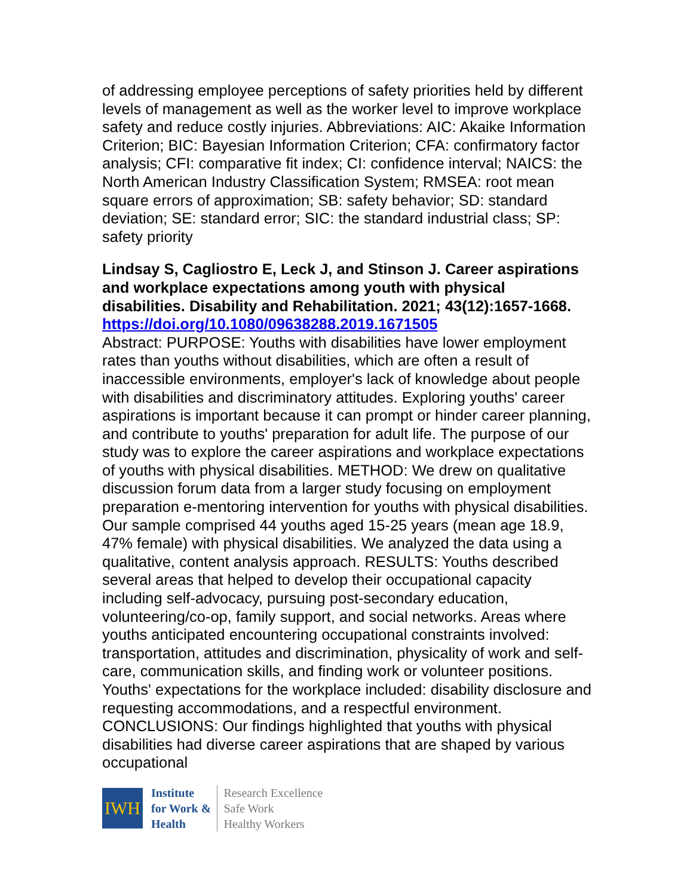of addressing employee perceptions of safety priorities held by different levels of management as well as the worker level to improve workplace safety and reduce costly injuries. Abbreviations: AIC: Akaike Information Criterion; BIC: Bayesian Information Criterion; CFA: confirmatory factor analysis; CFI: comparative fit index; CI: confidence interval; NAICS: the North American Industry Classification System; RMSEA: root mean square errors of approximation; SB: safety behavior; SD: standard deviation; SE: standard error; SIC: the standard industrial class; SP: safety priority
Lindsay S, Cagliostro E, Leck J, and Stinson J. Career aspirations and workplace expectations among youth with physical disabilities. Disability and Rehabilitation. 2021; 43(12):1657-1668.
https://doi.org/10.1080/09638288.2019.1671505
Abstract: PURPOSE: Youths with disabilities have lower employment rates than youths without disabilities, which are often a result of inaccessible environments, employer's lack of knowledge about people with disabilities and discriminatory attitudes. Exploring youths' career aspirations is important because it can prompt or hinder career planning, and contribute to youths' preparation for adult life. The purpose of our study was to explore the career aspirations and workplace expectations of youths with physical disabilities. METHOD: We drew on qualitative discussion forum data from a larger study focusing on employment preparation e-mentoring intervention for youths with physical disabilities. Our sample comprised 44 youths aged 15-25 years (mean age 18.9, 47% female) with physical disabilities. We analyzed the data using a qualitative, content analysis approach. RESULTS: Youths described several areas that helped to develop their occupational capacity including self-advocacy, pursuing post-secondary education, volunteering/co-op, family support, and social networks. Areas where youths anticipated encountering occupational constraints involved: transportation, attitudes and discrimination, physicality of work and self-care, communication skills, and finding work or volunteer positions. Youths' expectations for the workplace included: disability disclosure and requesting accommodations, and a respectful environment. CONCLUSIONS: Our findings highlighted that youths with physical disabilities had diverse career aspirations that are shaped by various occupational
IWH
Institute
for Work &
Health
Research Excellence
Safe Work
Healthy Workers